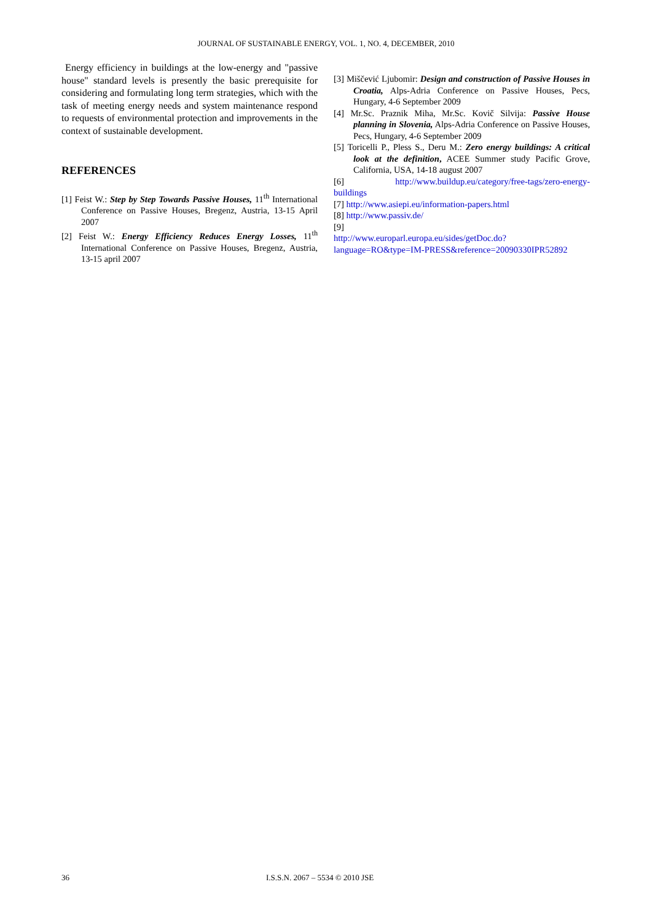JOURNAL OF SUSTAINABLE ENERGY, VOL. 1, NO. 4, DECEMBER, 2010
Energy efficiency in buildings at the low-energy and "passive house" standard levels is presently the basic prerequisite for considering and formulating long term strategies, which with the task of meeting energy needs and system maintenance respond to requests of environmental protection and improvements in the context of sustainable development.
REFERENCES
[1] Feist W.: Step by Step Towards Passive Houses, 11<sup>th</sup> International Conference on Passive Houses, Bregenz, Austria, 13-15 April 2007
[2] Feist W.: Energy Efficiency Reduces Energy Losses, 11<sup>th</sup> International Conference on Passive Houses, Bregenz, Austria, 13-15 april 2007
[3] Miščević Ljubomir: Design and construction of Passive Houses in Croatia, Alps-Adria Conference on Passive Houses, Pecs, Hungary, 4-6 September 2009
[4] Mr.Sc. Praznik Miha, Mr.Sc. Kovič Silvija: Passive House planning in Slovenia, Alps-Adria Conference on Passive Houses, Pecs, Hungary, 4-6 September 2009
[5] Toricelli P., Pless S., Deru M.: Zero energy buildings: A critical look at the definition, ACEE Summer study Pacific Grove, California, USA, 14-18 august 2007
[6] http://www.buildup.eu/category/free-tags/zero-energy-buildings
[7] http://www.asiepi.eu/information-papers.html
[8] http://www.passiv.de/
[9]
http://www.europarl.europa.eu/sides/getDoc.do?language=RO&type=IM-PRESS&reference=20090330IPR52892
36 I.S.S.N. 2067 – 5534 © 2010 JSE